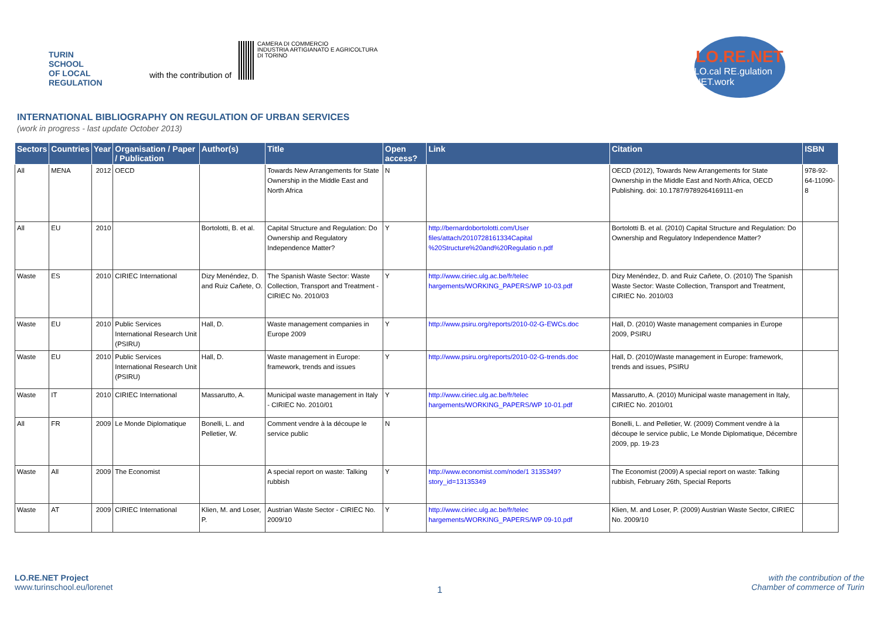TURIN
SCHOOL
OF LOCAL
REGULATION
with the contribution of
CAMERA DI COMMERCIO
INDUSTRIA ARTIGIANATO E AGRICOLTURA
DI TORINO
LO.RE.NET
LO.cal RE.gulation NET.work
INTERNATIONAL BIBLIOGRAPHY ON REGULATION OF URBAN SERVICES
(work in progress - last update October 2013)
| Sectors | Countries | Year | Organisation / Paper / Publication | Author(s) | Title | Open access? | Link | Citation | ISBN |
| --- | --- | --- | --- | --- | --- | --- | --- | --- | --- |
| All | MENA | 2012 | OECD | | Towards New Arrangements for State Ownership in the Middle East and North Africa | N | | OECD (2012), Towards New Arrangements for State Ownership in the Middle East and North Africa, OECD Publishing. doi: 10.1787/9789264169111-en | 978-92-64-11090-8 |
| All | EU | 2010 | | Bortolotti, B. et al. | Capital Structure and Regulation: Do Ownership and Regulatory Independence Matter? | Y | http://bernardobortolotti.com/User files/attach/2010728161334Capital %20Structure%20and%20Regulatio n.pdf | Bortolotti B. et al. (2010) Capital Structure and Regulation: Do Ownership and Regulatory Independence Matter? | |
| Waste | ES | 2010 | CIRIEC International | Dizy Menéndez, D. and Ruiz Cañete, O. | The Spanish Waste Sector: Waste Collection, Transport and Treatment - CIRIEC No. 2010/03 | Y | http://www.ciriec.ulg.ac.be/fr/telec hargements/WORKING_PAPERS/WP 10-03.pdf | Dizy Menéndez, D. and Ruiz Cañete, O. (2010) The Spanish Waste Sector: Waste Collection, Transport and Treatment, CIRIEC No. 2010/03 | |
| Waste | EU | 2010 | Public Services International Research Unit (PSIRU) | Hall, D. | Waste management companies in Europe 2009 | Y | http://www.psiru.org/reports/2010-02-G-EWCs.doc | Hall, D. (2010) Waste management companies in Europe 2009, PSIRU | |
| Waste | EU | 2010 | Public Services International Research Unit (PSIRU) | Hall, D. | Waste management in Europe: framework, trends and issues | Y | http://www.psiru.org/reports/2010-02-G-trends.doc | Hall, D. (2010)Waste management in Europe: framework, trends and issues, PSIRU | |
| Waste | IT | 2010 | CIRIEC International | Massarutto, A. | Municipal waste management in Italy - CIRIEC No. 2010/01 | Y | http://www.ciriec.ulg.ac.be/fr/telec hargements/WORKING_PAPERS/WP 10-01.pdf | Massarutto, A. (2010) Municipal waste management in Italy, CIRIEC No. 2010/01 | |
| All | FR | 2009 | Le Monde Diplomatique | Bonelli, L. and Pelletier, W. | Comment vendre à la découpe le service public | N | | Bonelli, L. and Pelletier, W. (2009) Comment vendre à la découpe le service public, Le Monde Diplomatique, Décembre 2009, pp. 19-23 | |
| Waste | All | 2009 | The Economist | | A special report on waste: Talking rubbish | Y | http://www.economist.com/node/1 3135349?story_id=13135349 | The Economist (2009) A special report on waste: Talking rubbish, February 26th, Special Reports | |
| Waste | AT | 2009 | CIRIEC International | Klien, M. and Loser, P. | Austrian Waste Sector - CIRIEC No. 2009/10 | Y | http://www.ciriec.ulg.ac.be/fr/telec hargements/WORKING_PAPERS/WP 09-10.pdf | Klien, M. and Loser, P. (2009) Austrian Waste Sector, CIRIEC No. 2009/10 | |
LO.RE.NET Project
www.turinschool.eu/lorenet
1
with the contribution of the
Chamber of commerce of Turin